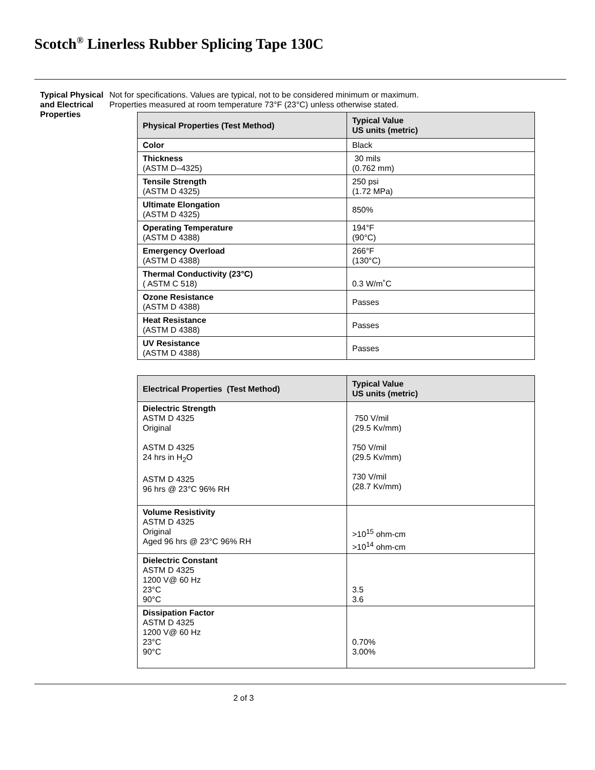Scotch<sup>®</sup> Linerless Rubber Splicing Tape 130C
Typical Physical and Electrical Properties
Not for specifications. Values are typical, not to be considered minimum or maximum.
Properties measured at room temperature 73°F (23°C) unless otherwise stated.
| Physical Properties (Test Method) | Typical Value US units (metric) |
| --- | --- |
| Color | Black |
| Thickness (ASTM D–4325) | 30 mils (0.762 mm) |
| Tensile Strength (ASTM D 4325) | 250 psi (1.72 MPa) |
| Ultimate Elongation (ASTM D 4325) | 850% |
| Operating Temperature (ASTM D 4388) | 194°F (90°C) |
| Emergency Overload (ASTM D 4388) | 266°F (130°C) |
| Thermal Conductivity (23°C) ( ASTM C 518) | 0.3 W/m˚C |
| Ozone Resistance (ASTM D 4388) | Passes |
| Heat Resistance (ASTM D 4388) | Passes |
| UV Resistance (ASTM D 4388) | Passes |
| Electrical Properties (Test Method) | Typical Value US units (metric) |
| --- | --- |
| Dielectric Strength ASTM D 4325 Original ASTM D 4325 24 hrs in H<sub>2</sub>O ASTM D 4325 96 hrs @ 23°C 96% RH | 750 V/mil (29.5 Kv/mm) 750 V/mil (29.5 Kv/mm) 730 V/mil (28.7 Kv/mm) |
| Volume Resistivity ASTM D 4325 Original Aged 96 hrs @ 23°C 96% RH | >10<sup>15</sup> ohm-cm >10<sup>14</sup> ohm-cm |
| Dielectric Constant ASTM D 4325 1200 V@ 60 Hz 23°C 90°C | 3.5 3.6 |
| Dissipation Factor ASTM D 4325 1200 V@ 60 Hz 23°C 90°C | 0.70% 3.00% |
2 of 3